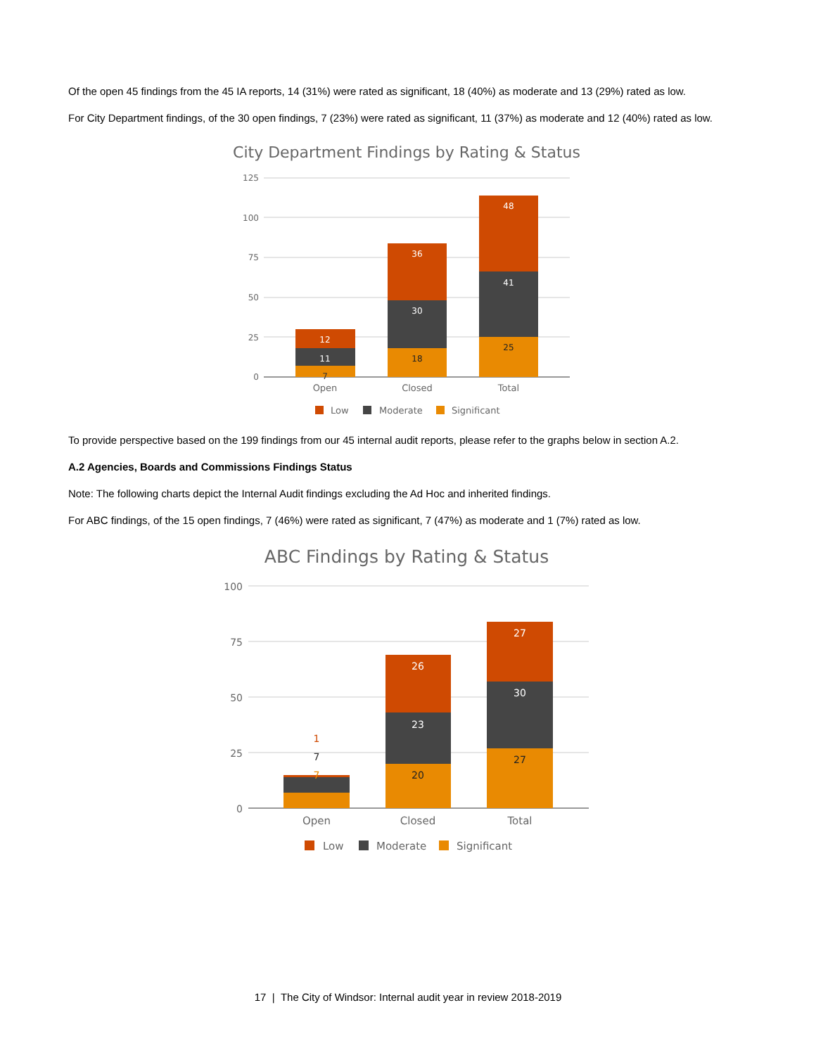Of the open 45 findings from the 45 IA reports, 14 (31%) were rated as significant, 18 (40%) as moderate and 13 (29%) rated as low.
For City Department findings, of the 30 open findings, 7 (23%) were rated as significant, 11 (37%) as moderate and 12 (40%) rated as low.
City Department Findings by Rating & Status
125
100
75
50
25
0
12
11
7
36
30
18
48
41
25
Open
Closed
Total
Low
Moderate
Significant
To provide perspective based on the 199 findings from our 45 internal audit reports, please refer to the graphs below in section A.2.
A.2 Agencies, Boards and Commissions Findings Status
Note: The following charts depict the Internal Audit findings excluding the Ad Hoc and inherited findings.
For ABC findings, of the 15 open findings, 7 (46%) were rated as significant, 7 (47%) as moderate and 1 (7%) rated as low.
ABC Findings by Rating & Status
100
75
50
25
0
1
7
7
26
23
20
27
30
27
Open
Closed
Total
Low
Moderate
Significant
17 | The City of Windsor: Internal audit year in review 2018-2019